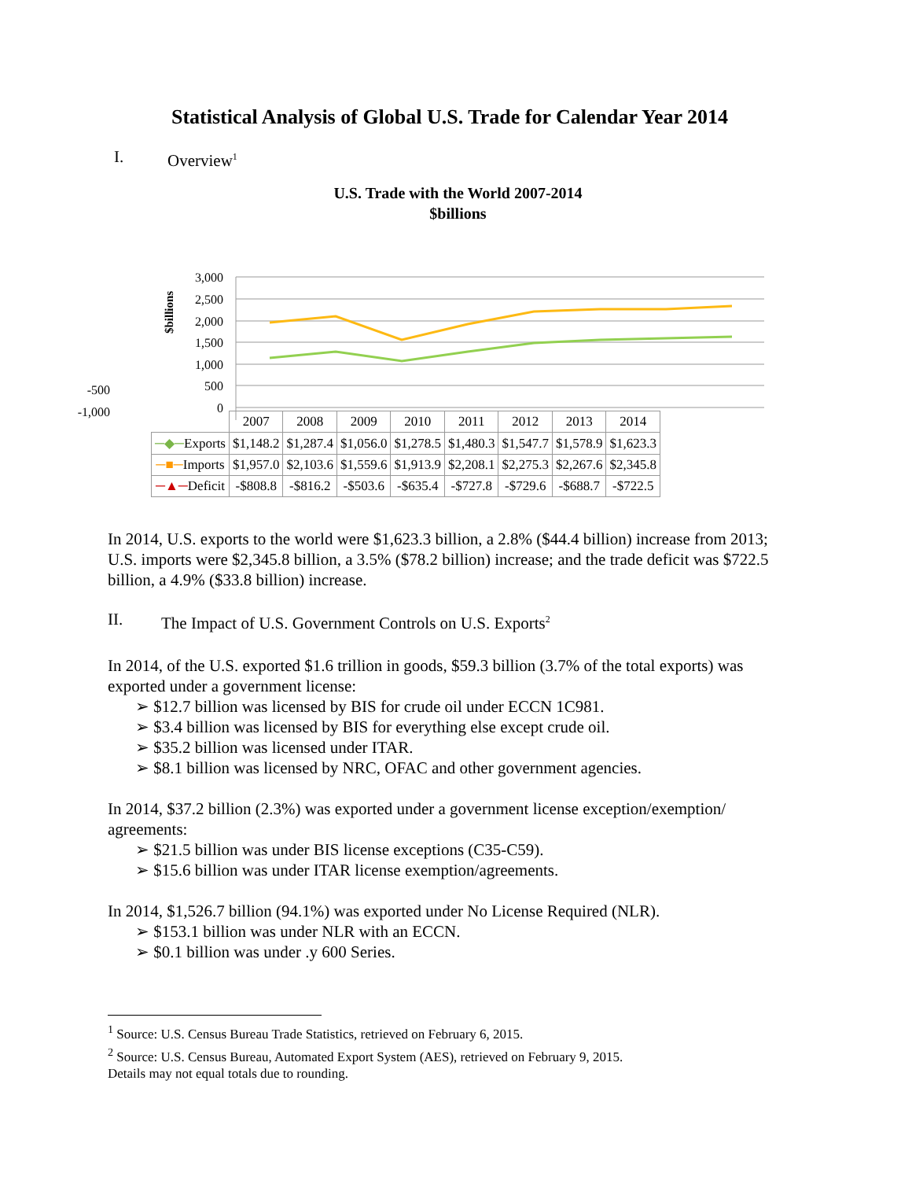Statistical Analysis of Global U.S. Trade for Calendar Year 2014
I. Overview<sup>1</sup>
U.S. Trade with the World 2007-2014
$billions
$billions
3,000
2,500
2,000
1,500
1,000
500
0
-500
-1,000
| | 2007 | 2008 | 2009 | 2010 | 2011 | 2012 | 2013 | 2014 |
| ─◆─ Exports | $1,148.2 | $1,287.4 | $1,056.0 | $1,278.5 | $1,480.3 | $1,547.7 | $1,578.9 | $1,623.3 |
| ─■─ Imports | $1,957.0 | $2,103.6 | $1,559.6 | $1,913.9 | $2,208.1 | $2,275.3 | $2,267.6 | $2,345.8 |
| ─▲─ Deficit | -$808.8 | -$816.2 | -$503.6 | -$635.4 | -$727.8 | -$729.6 | -$688.7 | -$722.5 |
In 2014, U.S. exports to the world were $1,623.3 billion, a 2.8% ($44.4 billion) increase from 2013; U.S. imports were $2,345.8 billion, a 3.5% ($78.2 billion) increase; and the trade deficit was $722.5 billion, a 4.9% ($33.8 billion) increase.
II. The Impact of U.S. Government Controls on U.S. Exports<sup>2</sup>
In 2014, of the U.S. exported $1.6 trillion in goods, $59.3 billion (3.7% of the total exports) was exported under a government license:
➢ $12.7 billion was licensed by BIS for crude oil under ECCN 1C981.
➢ $3.4 billion was licensed by BIS for everything else except crude oil.
➢ $35.2 billion was licensed under ITAR.
➢ $8.1 billion was licensed by NRC, OFAC and other government agencies.
In 2014, $37.2 billion (2.3%) was exported under a government license exception/exemption/ agreements:
➢ $21.5 billion was under BIS license exceptions (C35-C59).
➢ $15.6 billion was under ITAR license exemption/agreements.
In 2014, $1,526.7 billion (94.1%) was exported under No License Required (NLR).
➢ $153.1 billion was under NLR with an ECCN.
➢ $0.1 billion was under .y 600 Series.
<sup>1</sup> Source: U.S. Census Bureau Trade Statistics, retrieved on February 6, 2015.
<sup>2</sup> Source: U.S. Census Bureau, Automated Export System (AES), retrieved on February 9, 2015.
Details may not equal totals due to rounding.